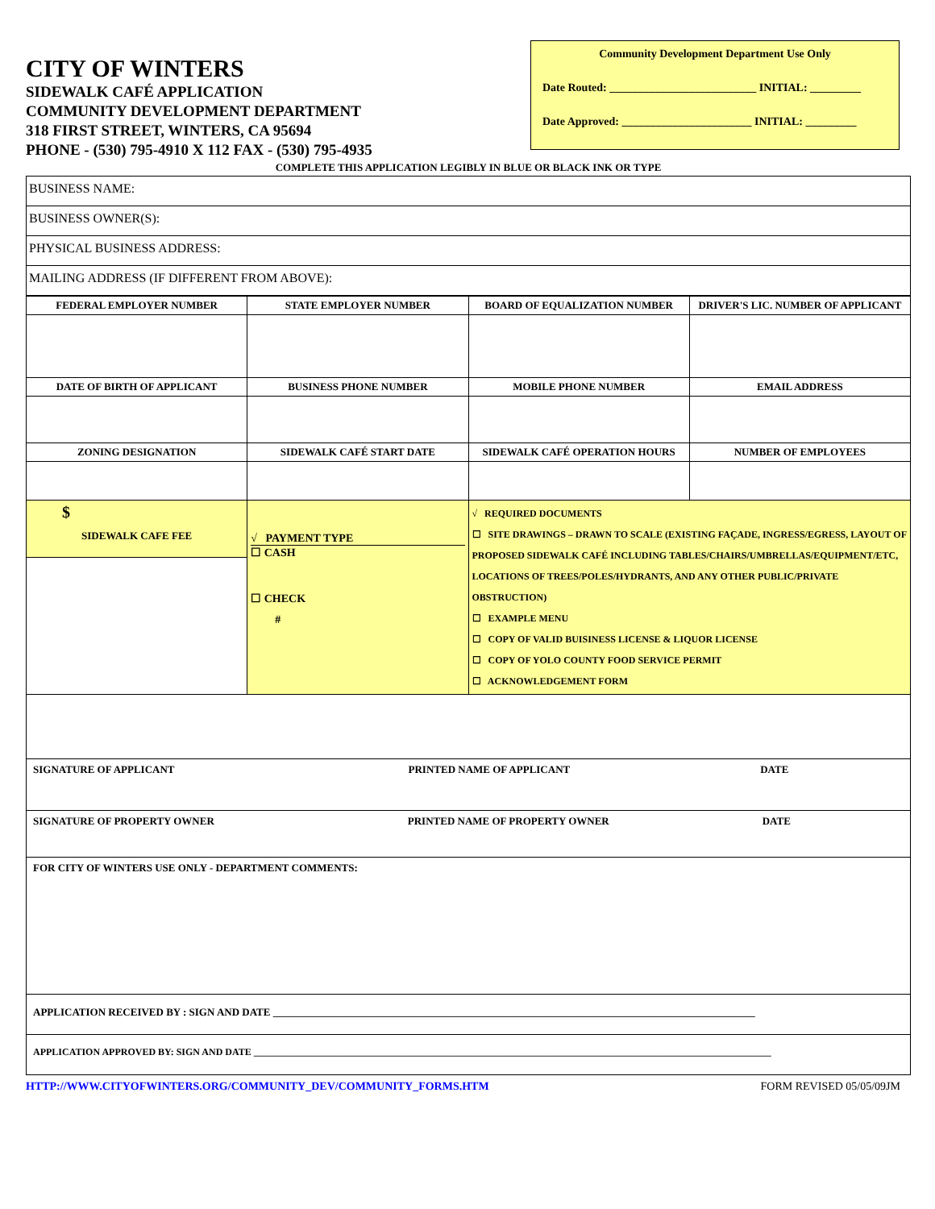CITY OF WINTERS
SIDEWALK CAFÉ APPLICATION
COMMUNITY DEVELOPMENT DEPARTMENT
318 FIRST STREET, WINTERS, CA 95694
PHONE - (530) 795-4910 X 112 FAX - (530) 795-4935
Community Development Department Use Only
Date Routed: __________________________ INITIAL: _________
Date Approved: _______________________ INITIAL: _________
COMPLETE THIS APPLICATION LEGIBLY IN BLUE OR BLACK INK OR TYPE
| BUSINESS NAME: |
| BUSINESS OWNER(S): |
| PHYSICAL BUSINESS ADDRESS: |
| MAILING ADDRESS (IF DIFFERENT FROM ABOVE): |
| FEDERAL EMPLOYER NUMBER | STATE EMPLOYER NUMBER | BOARD OF EQUALIZATION NUMBER | DRIVER'S LIC. NUMBER OF APPLICANT |
| --- | --- | --- | --- |
| DATE OF BIRTH OF APPLICANT | BUSINESS PHONE NUMBER | MOBILE PHONE NUMBER | EMAIL ADDRESS |
| ZONING DESIGNATION | SIDEWALK CAFÉ START DATE | SIDEWALK CAFÉ OPERATION HOURS | NUMBER OF EMPLOYEES |
| $ SIDEWALK CAFE FEE | √ PAYMENT TYPE ☐ CASH ☐ CHECK # | √ REQUIRED DOCUMENTS ☐ SITE DRAWINGS – DRAWN TO SCALE (EXISTING FAÇADE, INGRESS/EGRESS, LAYOUT OF PROPOSED SIDEWALK CAFÉ INCLUDING TABLES/CHAIRS/UMBRELLAS/EQUIPMENT/ETC, LOCATIONS OF TREES/POLES/HYDRANTS, AND ANY OTHER PUBLIC/PRIVATE OBSTRUCTION) ☐ EXAMPLE MENU ☐ COPY OF VALID BUISINESS LICENSE & LIQUOR LICENSE ☐ COPY OF YOLO COUNTY FOOD SERVICE PERMIT ☐ ACKNOWLEDGEMENT FORM | |
| SIGNATURE OF APPLICANT PRINTED NAME OF APPLICANT DATE | | | |
| SIGNATURE OF PROPERTY OWNER PRINTED NAME OF PROPERTY OWNER DATE | | | |
| FOR CITY OF WINTERS USE ONLY - DEPARTMENT COMMENTS: | | | |
| APPLICATION RECEIVED BY : SIGN AND DATE ____________________________________________________________________________________________ | | | |
| APPLICATION APPROVED BY: SIGN AND DATE ___________________________________________________________________________________________________________ | | | |
HTTP://WWW.CITYOFWINTERS.ORG/COMMUNITY_DEV/COMMUNITY_FORMS.HTM FORM REVISED 05/05/09JM